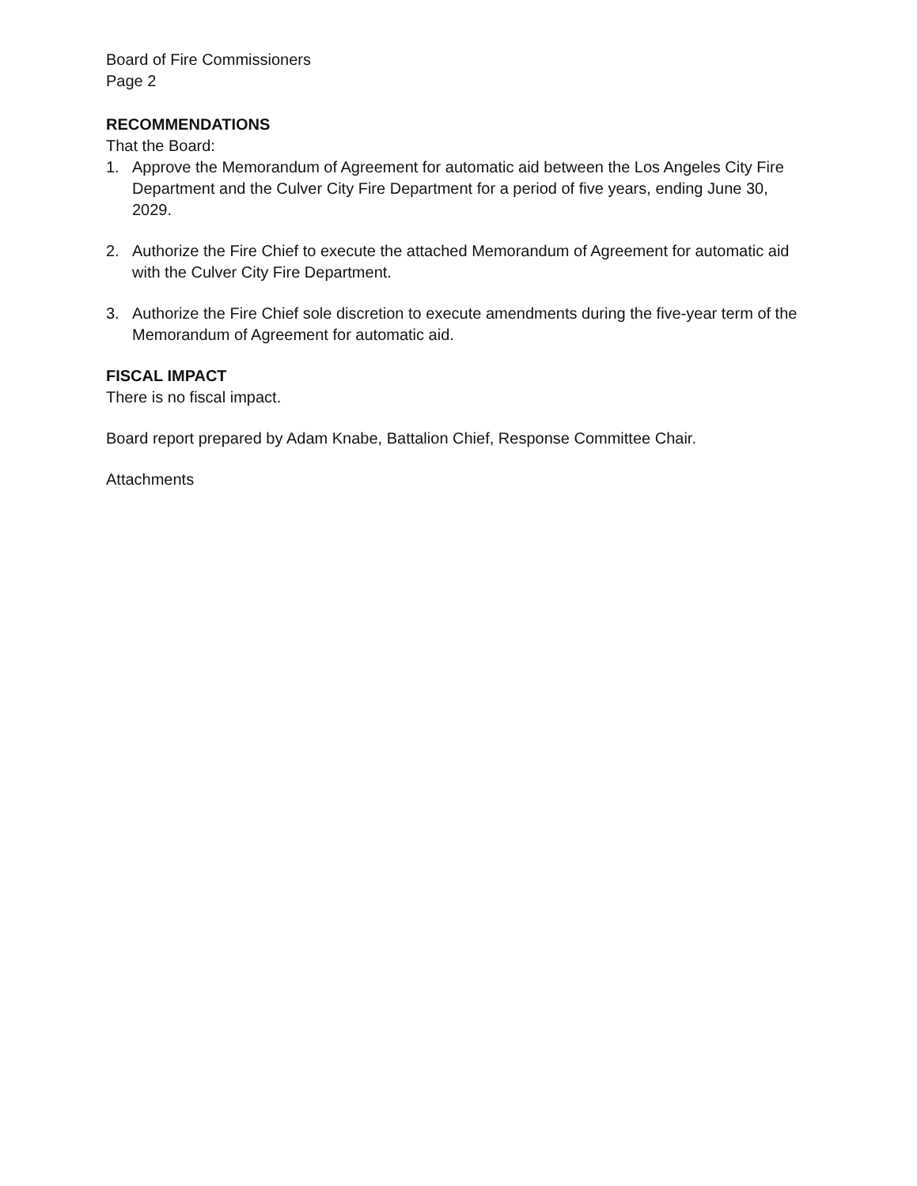Board of Fire Commissioners
Page 2
RECOMMENDATIONS
That the Board:
1. Approve the Memorandum of Agreement for automatic aid between the Los Angeles City Fire Department and the Culver City Fire Department for a period of five years, ending June 30, 2029.
2. Authorize the Fire Chief to execute the attached Memorandum of Agreement for automatic aid with the Culver City Fire Department.
3. Authorize the Fire Chief sole discretion to execute amendments during the five-year term of the Memorandum of Agreement for automatic aid.
FISCAL IMPACT
There is no fiscal impact.
Board report prepared by Adam Knabe, Battalion Chief, Response Committee Chair.
Attachments